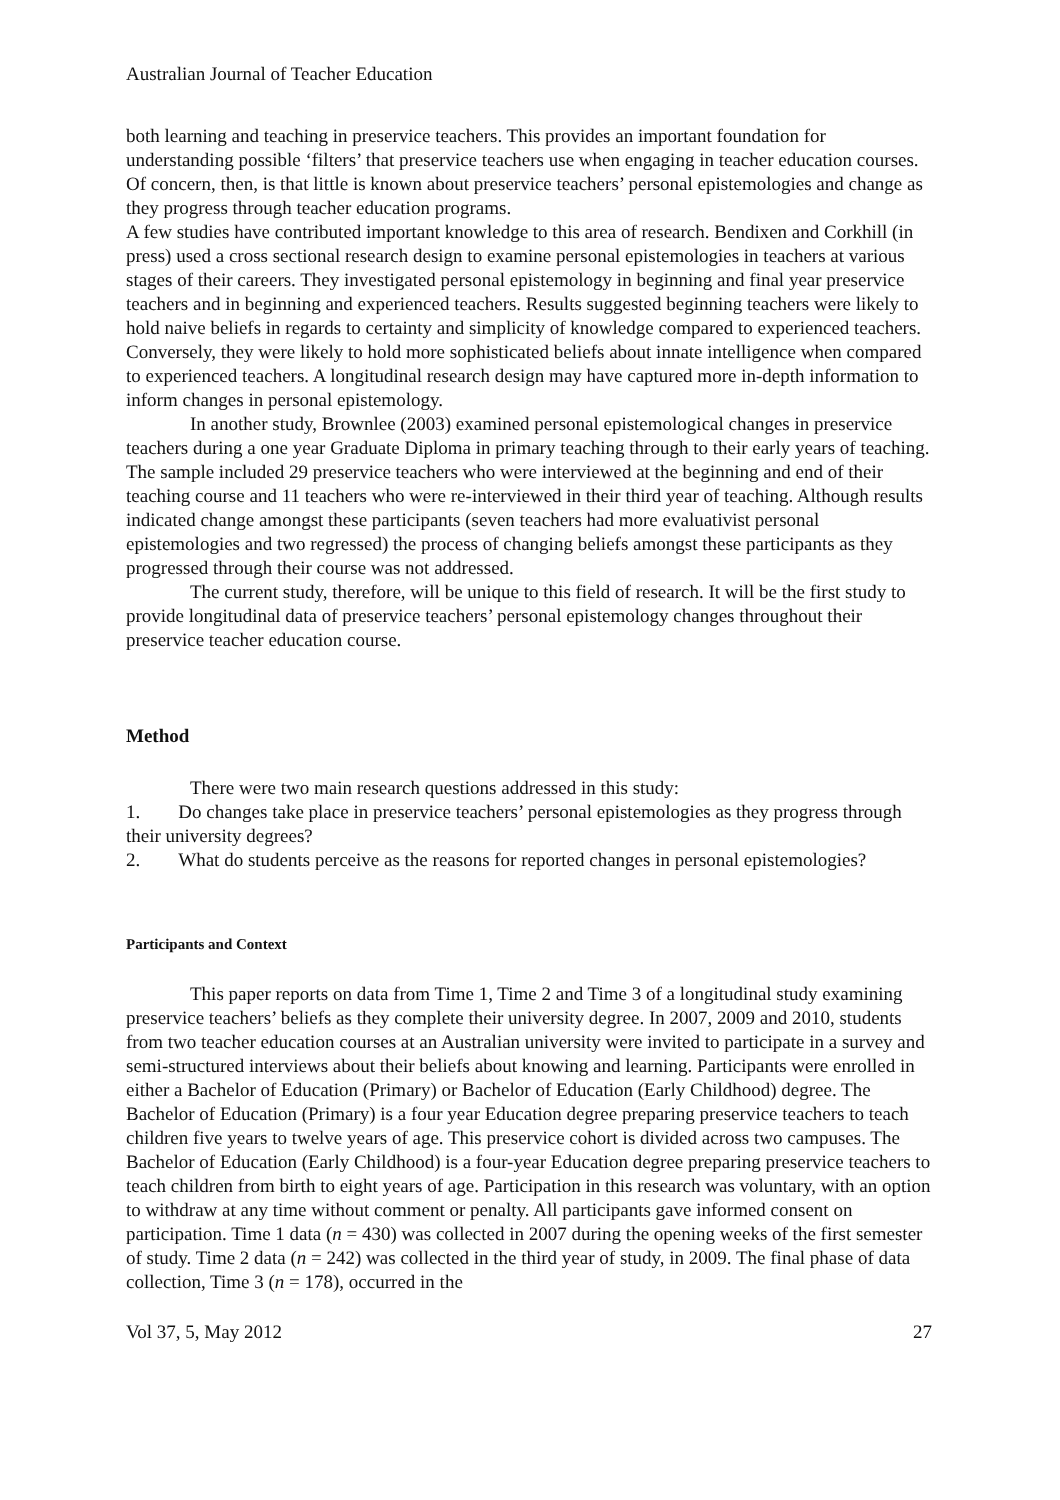Australian Journal of Teacher Education
both learning and teaching in preservice teachers. This provides an important foundation for understanding possible ‘filters’ that preservice teachers use when engaging in teacher education courses. Of concern, then, is that little is known about preservice teachers’ personal epistemologies and change as they progress through teacher education programs.
A few studies have contributed important knowledge to this area of research. Bendixen and Corkhill (in press) used a cross sectional research design to examine personal epistemologies in teachers at various stages of their careers. They investigated personal epistemology in beginning and final year preservice teachers and in beginning and experienced teachers. Results suggested beginning teachers were likely to hold naive beliefs in regards to certainty and simplicity of knowledge compared to experienced teachers. Conversely, they were likely to hold more sophisticated beliefs about innate intelligence when compared to experienced teachers. A longitudinal research design may have captured more in-depth information to inform changes in personal epistemology.
In another study, Brownlee (2003) examined personal epistemological changes in preservice teachers during a one year Graduate Diploma in primary teaching through to their early years of teaching. The sample included 29 preservice teachers who were interviewed at the beginning and end of their teaching course and 11 teachers who were re-interviewed in their third year of teaching. Although results indicated change amongst these participants (seven teachers had more evaluativist personal epistemologies and two regressed) the process of changing beliefs amongst these participants as they progressed through their course was not addressed.
The current study, therefore, will be unique to this field of research. It will be the first study to provide longitudinal data of preservice teachers’ personal epistemology changes throughout their preservice teacher education course.
Method
There were two main research questions addressed in this study:
1. Do changes take place in preservice teachers’ personal epistemologies as they progress through their university degrees?
2. What do students perceive as the reasons for reported changes in personal epistemologies?
Participants and Context
This paper reports on data from Time 1, Time 2 and Time 3 of a longitudinal study examining preservice teachers’ beliefs as they complete their university degree. In 2007, 2009 and 2010, students from two teacher education courses at an Australian university were invited to participate in a survey and semi-structured interviews about their beliefs about knowing and learning. Participants were enrolled in either a Bachelor of Education (Primary) or Bachelor of Education (Early Childhood) degree. The Bachelor of Education (Primary) is a four year Education degree preparing preservice teachers to teach children five years to twelve years of age. This preservice cohort is divided across two campuses. The Bachelor of Education (Early Childhood) is a four-year Education degree preparing preservice teachers to teach children from birth to eight years of age. Participation in this research was voluntary, with an option to withdraw at any time without comment or penalty. All participants gave informed consent on participation. Time 1 data (n = 430) was collected in 2007 during the opening weeks of the first semester of study. Time 2 data (n = 242) was collected in the third year of study, in 2009. The final phase of data collection, Time 3 (n = 178), occurred in the
Vol 37, 5, May 2012 27